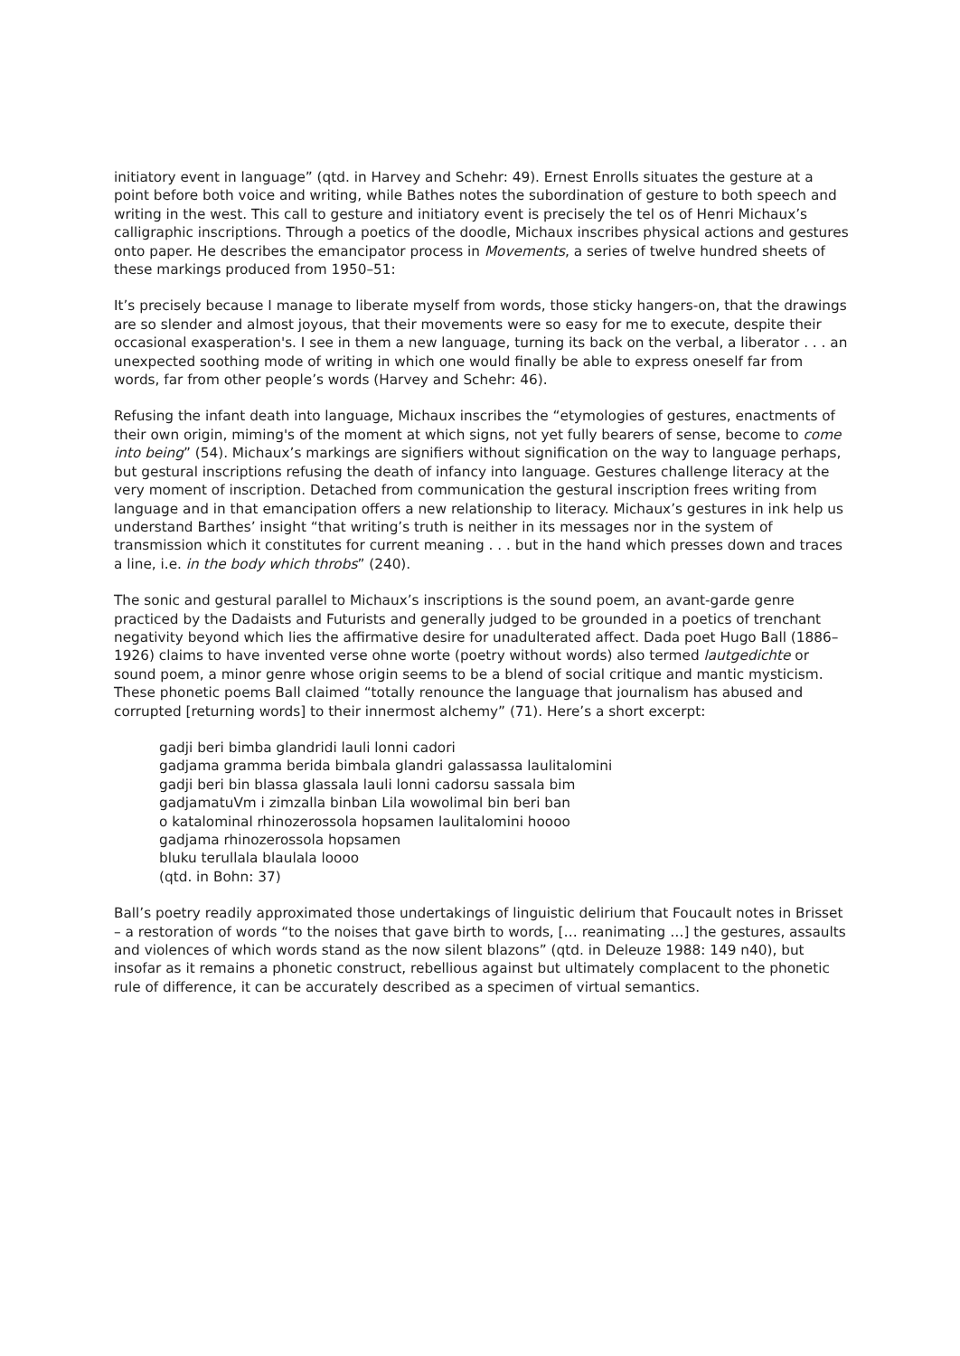initiatory event in language” (qtd. in Harvey and Schehr: 49). Ernest Enrolls situates the gesture at a point before both voice and writing, while Bathes notes the subordination of gesture to both speech and writing in the west. This call to gesture and initiatory event is precisely the tel os of Henri Michaux’s calligraphic inscriptions. Through a poetics of the doodle, Michaux inscribes physical actions and gestures onto paper. He describes the emancipator process in Movements, a series of twelve hundred sheets of these markings produced from 1950–51:
It’s precisely because I manage to liberate myself from words, those sticky hangers-on, that the drawings are so slender and almost joyous, that their movements were so easy for me to execute, despite their occasional exasperation's. I see in them a new language, turning its back on the verbal, a liberator . . . an unexpected soothing mode of writing in which one would finally be able to express oneself far from words, far from other people’s words (Harvey and Schehr: 46).
Refusing the infant death into language, Michaux inscribes the “etymologies of gestures, enactments of their own origin, miming's of the moment at which signs, not yet fully bearers of sense, become to come into being” (54). Michaux’s markings are signifiers without signification on the way to language perhaps, but gestural inscriptions refusing the death of infancy into language. Gestures challenge literacy at the very moment of inscription. Detached from communication the gestural inscription frees writing from language and in that emancipation offers a new relationship to literacy. Michaux’s gestures in ink help us understand Barthes’ insight “that writing’s truth is neither in its messages nor in the system of transmission which it constitutes for current meaning . . . but in the hand which presses down and traces a line, i.e. in the body which throbs” (240).
The sonic and gestural parallel to Michaux’s inscriptions is the sound poem, an avant-garde genre practiced by the Dadaists and Futurists and generally judged to be grounded in a poetics of trenchant negativity beyond which lies the affirmative desire for unadulterated affect. Dada poet Hugo Ball (1886–1926) claims to have invented verse ohne worte (poetry without words) also termed lautgedichte or sound poem, a minor genre whose origin seems to be a blend of social critique and mantic mysticism. These phonetic poems Ball claimed “totally renounce the language that journalism has abused and corrupted [returning words] to their innermost alchemy” (71). Here’s a short excerpt:
gadji beri bimba glandridi lauli lonni cadori
gadjama gramma berida bimbala glandri galassassa laulitalomini
gadji beri bin blassa glassala lauli lonni cadorsu sassala bim
gadjamatuVm i zimzalla binban Lila wowolimal bin beri ban
o katalominal rhinozerossola hopsamen laulitalomini hoooo
gadjama rhinozerossola hopsamen
bluku terullala blaulala loooo
(qtd. in Bohn: 37)
Ball’s poetry readily approximated those undertakings of linguistic delirium that Foucault notes in Brisset – a restoration of words “to the noises that gave birth to words, [… reanimating …] the gestures, assaults and violences of which words stand as the now silent blazons” (qtd. in Deleuze 1988: 149 n40), but insofar as it remains a phonetic construct, rebellious against but ultimately complacent to the phonetic rule of difference, it can be accurately described as a specimen of virtual semantics.